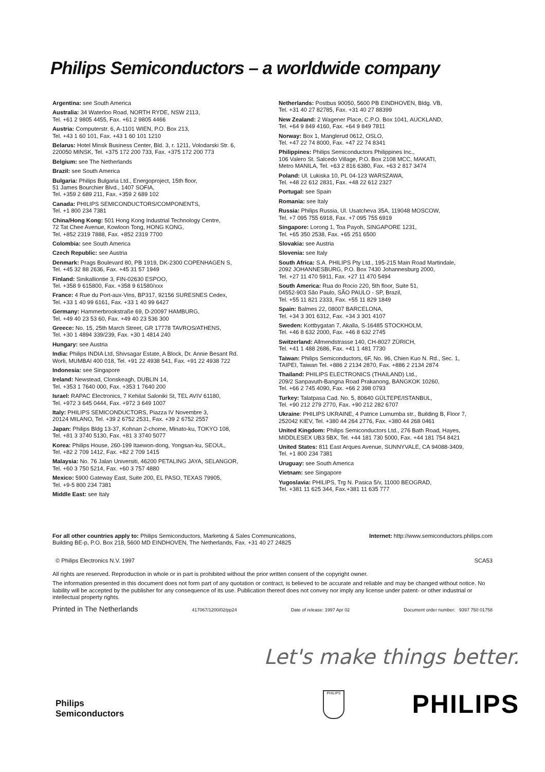Philips Semiconductors – a worldwide company
Argentina: see South America
Australia: 34 Waterloo Road, NORTH RYDE, NSW 2113,
Tel. +61 2 9805 4455, Fax. +61 2 9805 4466
Austria: Computerstr. 6, A-1101 WIEN, P.O. Box 213,
Tel. +43 1 60 101, Fax. +43 1 60 101 1210
Belarus: Hotel Minsk Business Center, Bld. 3, r. 1211, Volodarski Str. 6,
220050 MINSK, Tel. +375 172 200 733, Fax. +375 172 200 773
Belgium: see The Netherlands
Brazil: see South America
Bulgaria: Philips Bulgaria Ltd., Energoproject, 15th floor,
51 James Bourchier Blvd., 1407 SOFIA,
Tel. +359 2 689 211, Fax. +359 2 689 102
Canada: PHILIPS SEMICONDUCTORS/COMPONENTS,
Tel. +1 800 234 7381
China/Hong Kong: 501 Hong Kong Industrial Technology Centre,
72 Tat Chee Avenue, Kowloon Tong, HONG KONG,
Tel. +852 2319 7888, Fax. +852 2319 7700
Colombia: see South America
Czech Republic: see Austria
Denmark: Prags Boulevard 80, PB 1919, DK-2300 COPENHAGEN S,
Tel. +45 32 88 2636, Fax. +45 31 57 1949
Finland: Sinikalliontie 3, FIN-02630 ESPOO,
Tel. +358 9 615800, Fax. +358 9 61580/xxx
France: 4 Rue du Port-aux-Vins, BP317, 92156 SURESNES Cedex,
Tel. +33 1 40 99 6161, Fax. +33 1 40 99 6427
Germany: Hammerbrookstraße 69, D-20097 HAMBURG,
Tel. +49 40 23 53 60, Fax. +49 40 23 536 300
Greece: No. 15, 25th March Street, GR 17778 TAVROS/ATHENS,
Tel. +30 1 4894 339/239, Fax. +30 1 4814 240
Hungary: see Austria
India: Philips INDIA Ltd, Shivsagar Estate, A Block, Dr. Annie Besant Rd.
Worli, MUMBAI 400 018, Tel. +91 22 4938 541, Fax. +91 22 4938 722
Indonesia: see Singapore
Ireland: Newstead, Clonskeagh, DUBLIN 14,
Tel. +353 1 7640 000, Fax. +353 1 7640 200
Israel: RAPAC Electronics, 7 Kehilat Saloniki St, TEL AVIV 61180,
Tel. +972 3 645 0444, Fax. +972 3 649 1007
Italy: PHILIPS SEMICONDUCTORS, Piazza IV Novembre 3,
20124 MILANO, Tel. +39 2 6752 2531, Fax. +39 2 6752 2557
Japan: Philips Bldg 13-37, Kohnan 2-chome, Minato-ku, TOKYO 108,
Tel. +81 3 3740 5130, Fax. +81 3 3740 5077
Korea: Philips House, 260-199 Itaewon-dong, Yongsan-ku, SEOUL,
Tel. +82 2 709 1412, Fax. +82 2 709 1415
Malaysia: No. 76 Jalan Universiti, 46200 PETALING JAYA, SELANGOR,
Tel. +60 3 750 5214, Fax. +60 3 757 4880
Mexico: 5900 Gateway East, Suite 200, EL PASO, TEXAS 79905,
Tel. +9-5 800 234 7381
Middle East: see Italy
Netherlands: Postbus 90050, 5600 PB EINDHOVEN, Bldg. VB,
Tel. +31 40 27 82785, Fax. +31 40 27 88399
New Zealand: 2 Wagener Place, C.P.O. Box 1041, AUCKLAND,
Tel. +64 9 849 4160, Fax. +64 9 849 7811
Norway: Box 1, Manglerud 0612, OSLO,
Tel. +47 22 74 8000, Fax. +47 22 74 8341
Philippines: Philips Semiconductors Philippines Inc.,
106 Valero St. Salcedo Village, P.O. Box 2108 MCC, MAKATI,
Metro MANILA, Tel. +63 2 816 6380, Fax. +63 2 817 3474
Poland: Ul. Lukiska 10, PL 04-123 WARSZAWA,
Tel. +48 22 612 2831, Fax. +48 22 612 2327
Portugal: see Spain
Romania: see Italy
Russia: Philips Russia, Ul. Usatcheva 35A, 119048 MOSCOW,
Tel. +7 095 755 6918, Fax. +7 095 755 6919
Singapore: Lorong 1, Toa Payoh, SINGAPORE 1231,
Tel. +65 350 2538, Fax. +65 251 6500
Slovakia: see Austria
Slovenia: see Italy
South Africa: S.A. PHILIPS Pty Ltd., 195-215 Main Road Martindale,
2092 JOHANNESBURG, P.O. Box 7430 Johannesburg 2000,
Tel. +27 11 470 5911, Fax. +27 11 470 5494
South America: Rua do Rocio 220, 5th floor, Suite 51,
04552-903 São Paulo, SÃO PAULO - SP, Brazil,
Tel. +55 11 821 2333, Fax. +55 11 829 1849
Spain: Balmes 22, 08007 BARCELONA,
Tel. +34 3 301 6312, Fax. +34 3 301 4107
Sweden: Kottbygatan 7, Akalla, S-16485 STOCKHOLM,
Tel. +46 8 632 2000, Fax. +46 8 632 2745
Switzerland: Allmendstrasse 140, CH-8027 ZÜRICH,
Tel. +41 1 488 2686, Fax. +41 1 481 7730
Taiwan: Philips Semiconductors, 6F, No. 96, Chien Kuo N. Rd., Sec. 1,
TAIPEI, Taiwan Tel. +886 2 2134 2870, Fax. +886 2 2134 2874
Thailand: PHILIPS ELECTRONICS (THAILAND) Ltd.,
209/2 Sanpavuth-Bangna Road Prakanong, BANGKOK 10260,
Tel. +66 2 745 4090, Fax. +66 2 398 0793
Turkey: Talatpasa Cad. No. 5, 80640 GÜLTEPE/ISTANBUL,
Tel. +90 212 279 2770, Fax. +90 212 282 6707
Ukraine: PHILIPS UKRAINE, 4 Patrice Lumumba str., Building B, Floor 7,
252042 KIEV, Tel. +380 44 264 2776, Fax. +380 44 268 0461
United Kingdom: Philips Semiconductors Ltd., 276 Bath Road, Hayes,
MIDDLESEX UB3 5BX, Tel. +44 181 730 5000, Fax. +44 181 754 8421
United States: 811 East Arques Avenue, SUNNYVALE, CA 94088-3409,
Tel. +1 800 234 7381
Uruguay: see South America
Vietnam: see Singapore
Yugoslavia: PHILIPS, Trg N. Pasica 5/v, 11000 BEOGRAD,
Tel. +381 11 625 344, Fax.+381 11 635 777
For all other countries apply to: Philips Semiconductors, Marketing & Sales Communications,
Building BE-p, P.O. Box 218, 5600 MD EINDHOVEN, The Netherlands, Fax. +31 40 27 24825
Internet: http://www.semiconductors.philips.com
© Philips Electronics N.V. 1997
SCA53
All rights are reserved. Reproduction in whole or in part is prohibited without the prior written consent of the copyright owner.
The information presented in this document does not form part of any quotation or contract, is believed to be accurate and reliable and may be changed without notice. No liability will be accepted by the publisher for any consequence of its use. Publication thereof does not convey nor imply any license under patent- or other industrial or intellectual property rights.
Printed in The Netherlands 417067/1200/02/pp24 Date of release: 1997 Apr 02 Document order number: 9397 750 01758
Let's make things better.
Philips
Semiconductors
PHILIPS
PHILIPS